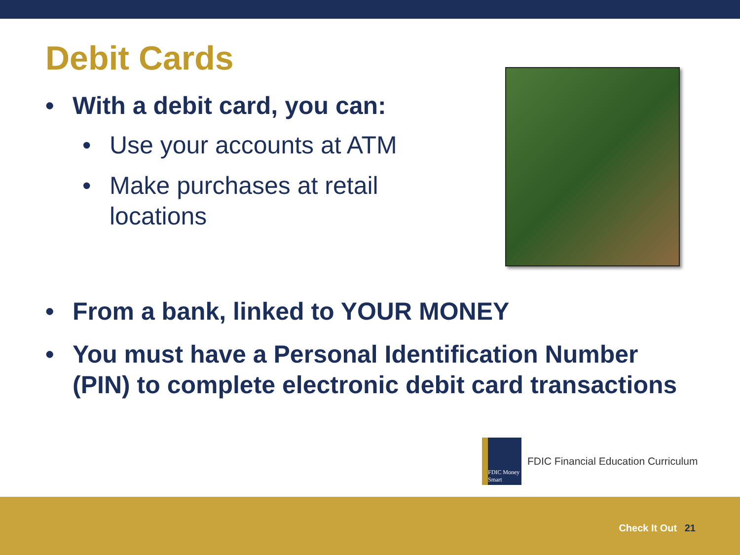Debit Cards
• With a debit card, you can:
• Use your accounts at ATM
• Make purchases at retail locations
• From a bank, linked to YOUR MONEY
• You must have a Personal Identification Number (PIN) to complete electronic debit card transactions
FDIC Money Smart
FDIC Financial Education Curriculum
Check It Out 21